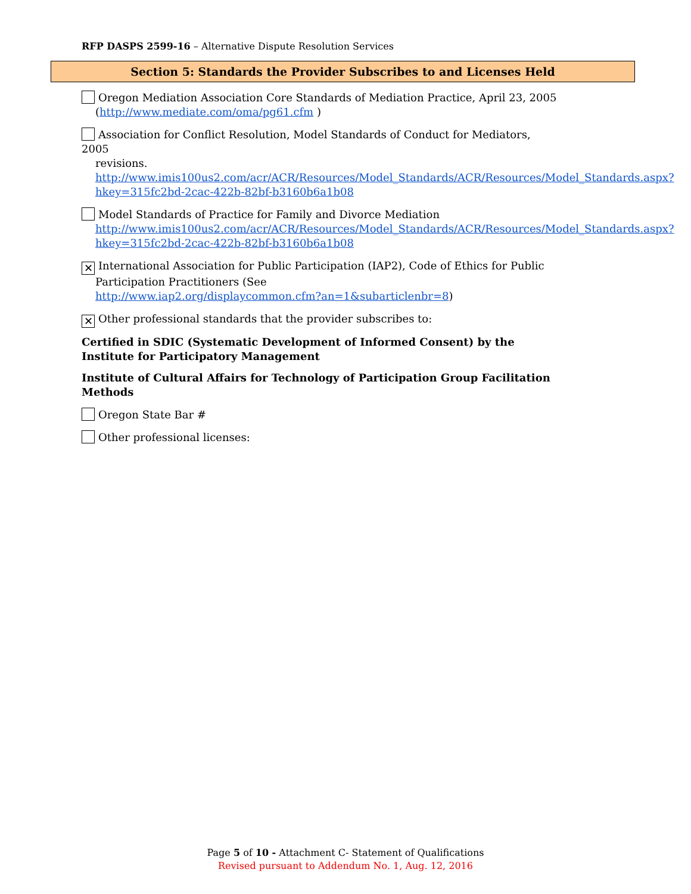RFP DASPS 2599-16 – Alternative Dispute Resolution Services
Section 5: Standards the Provider Subscribes to and Licenses Held
Oregon Mediation Association Core Standards of Mediation Practice, April 23, 2005
(http://www.mediate.com/oma/pg61.cfm )
Association for Conflict Resolution, Model Standards of Conduct for Mediators, 2005
revisions.
http://www.imis100us2.com/acr/ACR/Resources/Model_Standards/ACR/Resources/Model_Standards.aspx?hkey=315fc2bd-2cac-422b-82bf-b3160b6a1b08
Model Standards of Practice for Family and Divorce Mediation
http://www.imis100us2.com/acr/ACR/Resources/Model_Standards/ACR/Resources/Model_Standards.aspx?hkey=315fc2bd-2cac-422b-82bf-b3160b6a1b08
✕ International Association for Public Participation (IAP2), Code of Ethics for Public
Participation Practitioners (See
http://www.iap2.org/displaycommon.cfm?an=1&subarticlenbr=8)
✕ Other professional standards that the provider subscribes to:
Certified in SDIC (Systematic Development of Informed Consent) by the Institute for Participatory Management
Institute of Cultural Affairs for Technology of Participation Group Facilitation Methods
Oregon State Bar #
Other professional licenses:
Page 5 of 10 - Attachment C- Statement of Qualifications
Revised pursuant to Addendum No. 1, Aug. 12, 2016